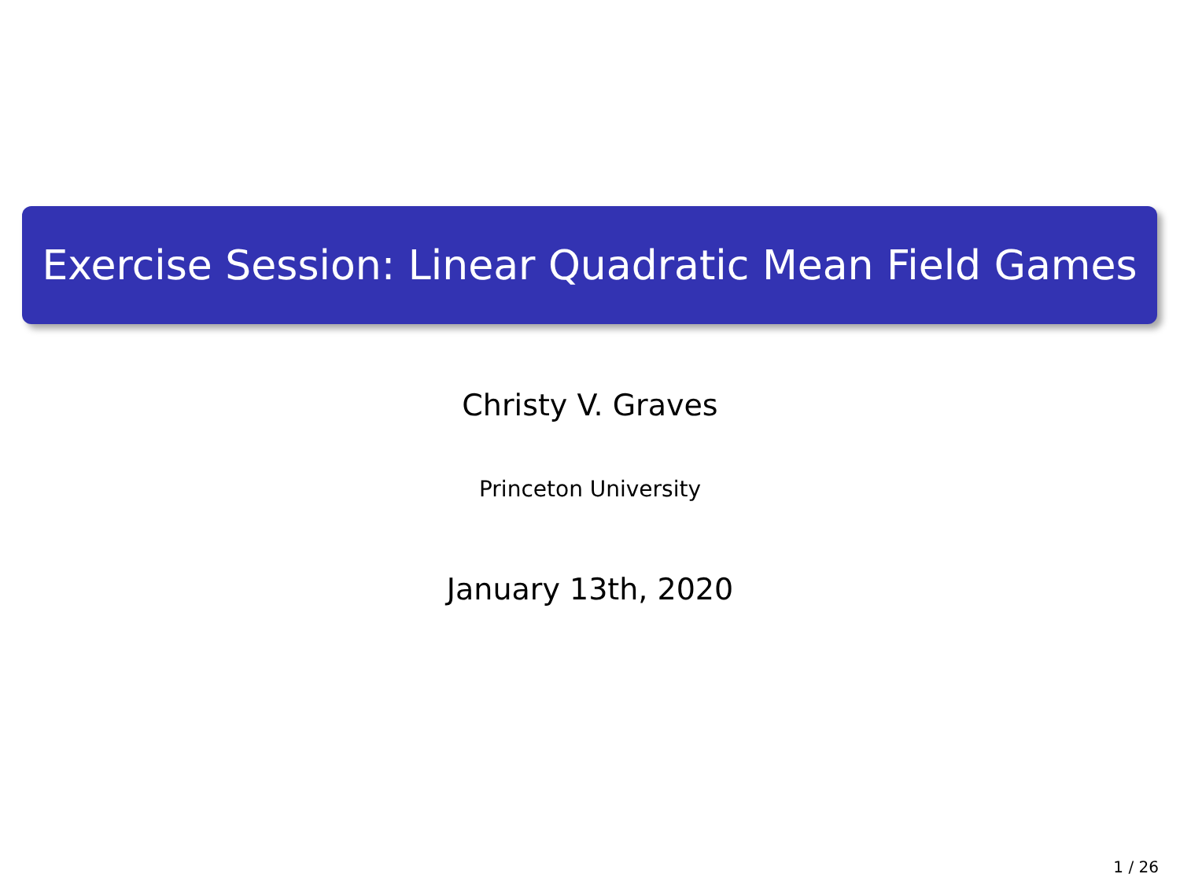Exercise Session: Linear Quadratic Mean Field Games
Christy V. Graves
Princeton University
January 13th, 2020
1 / 26